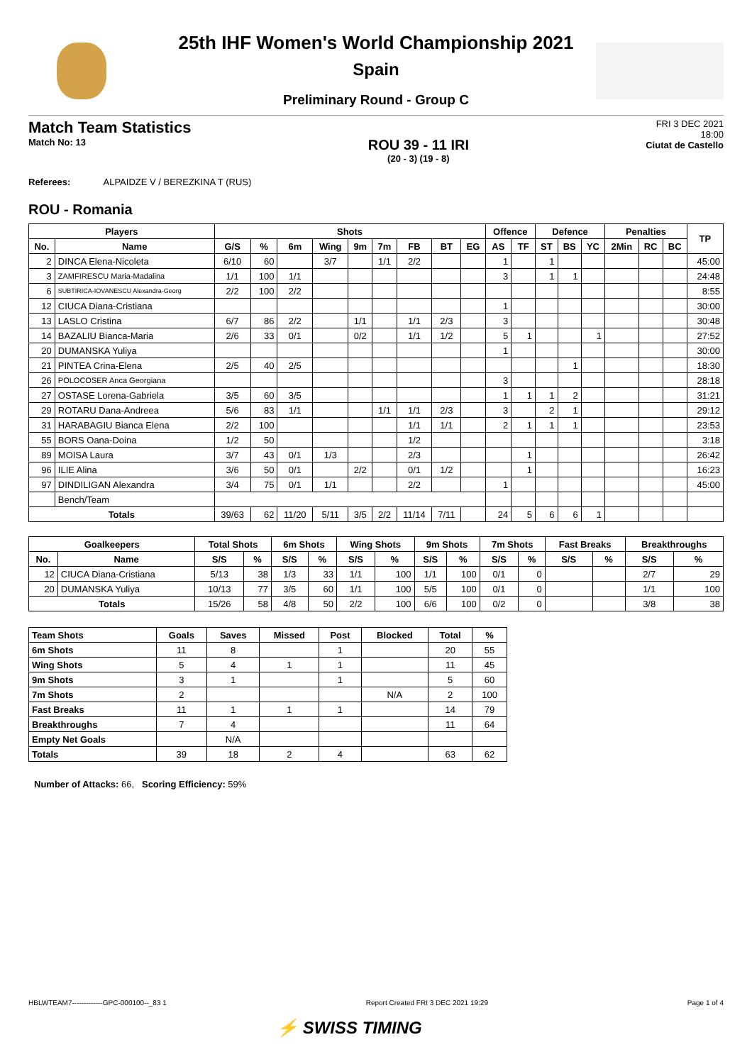25th IHF Women's World Championship 2021
Spain
Preliminary Round - Group C
Match Team Statistics
Match No: 13
ROU 39 - 11 IRI
(20 - 3) (19 - 8)
FRI 3 DEC 2021
18:00
Ciutat de Castello
Referees: ALPAIDZE V / BEREZKINA T (RUS)
ROU - Romania
| Players | | Shots | | | | | | | | | Offence | | Defence | | | Penalties | | | TP |
| --- | --- | --- | --- | --- | --- | --- | --- | --- | --- | --- | --- | --- | --- | --- | --- | --- | --- | --- | --- |
| No. | Name | G/S | % | 6m | Wing | 9m | 7m | FB | BT | EG | AS | TF | ST | BS | YC | 2Min | RC | BC | |
| 2 | DINCA Elena-Nicoleta | 6/10 | 60 | | 3/7 | | 1/1 | 2/2 | | | 1 | | 1 | | | | | | 45:00 |
| 3 | ZAMFIRESCU Maria-Madalina | 1/1 | 100 | 1/1 | | | | | | | 3 | | 1 | 1 | | | | | 24:48 |
| 6 | SUBTIRICA-IOVANESCU Alexandra-Georg | 2/2 | 100 | 2/2 | | | | | | | | | | | | | | | 8:55 |
| 12 | CIUCA Diana-Cristiana | | | | | | | | | | 1 | | | | | | | | 30:00 |
| 13 | LASLO Cristina | 6/7 | 86 | 2/2 | | 1/1 | | 1/1 | 2/3 | | 3 | | | | | | | | 30:48 |
| 14 | BAZALIU Bianca-Maria | 2/6 | 33 | 0/1 | | 0/2 | | 1/1 | 1/2 | | 5 | 1 | | | 1 | | | | 27:52 |
| 20 | DUMANSKA Yuliya | | | | | | | | | | 1 | | | | | | | | 30:00 |
| 21 | PINTEA Crina-Elena | 2/5 | 40 | 2/5 | | | | | | | | | | 1 | | | | | 18:30 |
| 26 | POLOCOSER Anca Georgiana | | | | | | | | | | 3 | | | | | | | | 28:18 |
| 27 | OSTASE Lorena-Gabriela | 3/5 | 60 | 3/5 | | | | | | | 1 | 1 | 1 | 2 | | | | | 31:21 |
| 29 | ROTARU Dana-Andreea | 5/6 | 83 | 1/1 | | | 1/1 | 1/1 | 2/3 | | 3 | | 2 | 1 | | | | | 29:12 |
| 31 | HARABAGIU Bianca Elena | 2/2 | 100 | | | | | 1/1 | 1/1 | | 2 | 1 | 1 | 1 | | | | | 23:53 |
| 55 | BORS Oana-Doina | 1/2 | 50 | | | | | 1/2 | | | | | | | | | | | 3:18 |
| 89 | MOISA Laura | 3/7 | 43 | 0/1 | 1/3 | | | 2/3 | | | | 1 | | | | | | | 26:42 |
| 96 | ILIE Alina | 3/6 | 50 | 0/1 | | 2/2 | | 0/1 | 1/2 | | | 1 | | | | | | | 16:23 |
| 97 | DINDILIGAN Alexandra | 3/4 | 75 | 0/1 | 1/1 | | | 2/2 | | | 1 | | | | | | | | 45:00 |
| | Bench/Team | | | | | | | | | | | | | | | | | | |
| Totals | | 39/63 | 62 | 11/20 | 5/11 | 3/5 | 2/2 | 11/14 | 7/11 | | 24 | 5 | 6 | 6 | 1 | | | | |
| Goalkeepers | | Total Shots | | 6m Shots | | Wing Shots | | 9m Shots | | 7m Shots | | Fast Breaks | | Breakthroughs | |
| --- | --- | --- | --- | --- | --- | --- | --- | --- | --- | --- | --- | --- | --- | --- | --- |
| No. | Name | S/S | % | S/S | % | S/S | % | S/S | % | S/S | % | S/S | % | S/S | % |
| 12 | CIUCA Diana-Cristiana | 5/13 | 38 | 1/3 | 33 | 1/1 | 100 | 1/1 | 100 | 0/1 | 0 | | | 2/7 | 29 |
| 20 | DUMANSKA Yuliya | 10/13 | 77 | 3/5 | 60 | 1/1 | 100 | 5/5 | 100 | 0/1 | 0 | | | 1/1 | 100 |
| Totals | | 15/26 | 58 | 4/8 | 50 | 2/2 | 100 | 6/6 | 100 | 0/2 | 0 | | | 3/8 | 38 |
| Team Shots | Goals | Saves | Missed | Post | Blocked | Total | % |
| --- | --- | --- | --- | --- | --- | --- | --- |
| 6m Shots | 11 | 8 | | 1 | | 20 | 55 |
| Wing Shots | 5 | 4 | 1 | 1 | | 11 | 45 |
| 9m Shots | 3 | 1 | | 1 | | 5 | 60 |
| 7m Shots | 2 | | | | N/A | 2 | 100 |
| Fast Breaks | 11 | 1 | 1 | 1 | | 14 | 79 |
| Breakthroughs | 7 | 4 | | | | 11 | 64 |
| Empty Net Goals | | N/A | | | | | |
| Totals | 39 | 18 | 2 | 4 | | 63 | 62 |
Number of Attacks: 66, Scoring Efficiency: 59%
HBLWTEAM7-------------GPC-000100--_83 1 Report Created FRI 3 DEC 2021 19:29 Page 1 of 4
⚡ SWISS TIMING